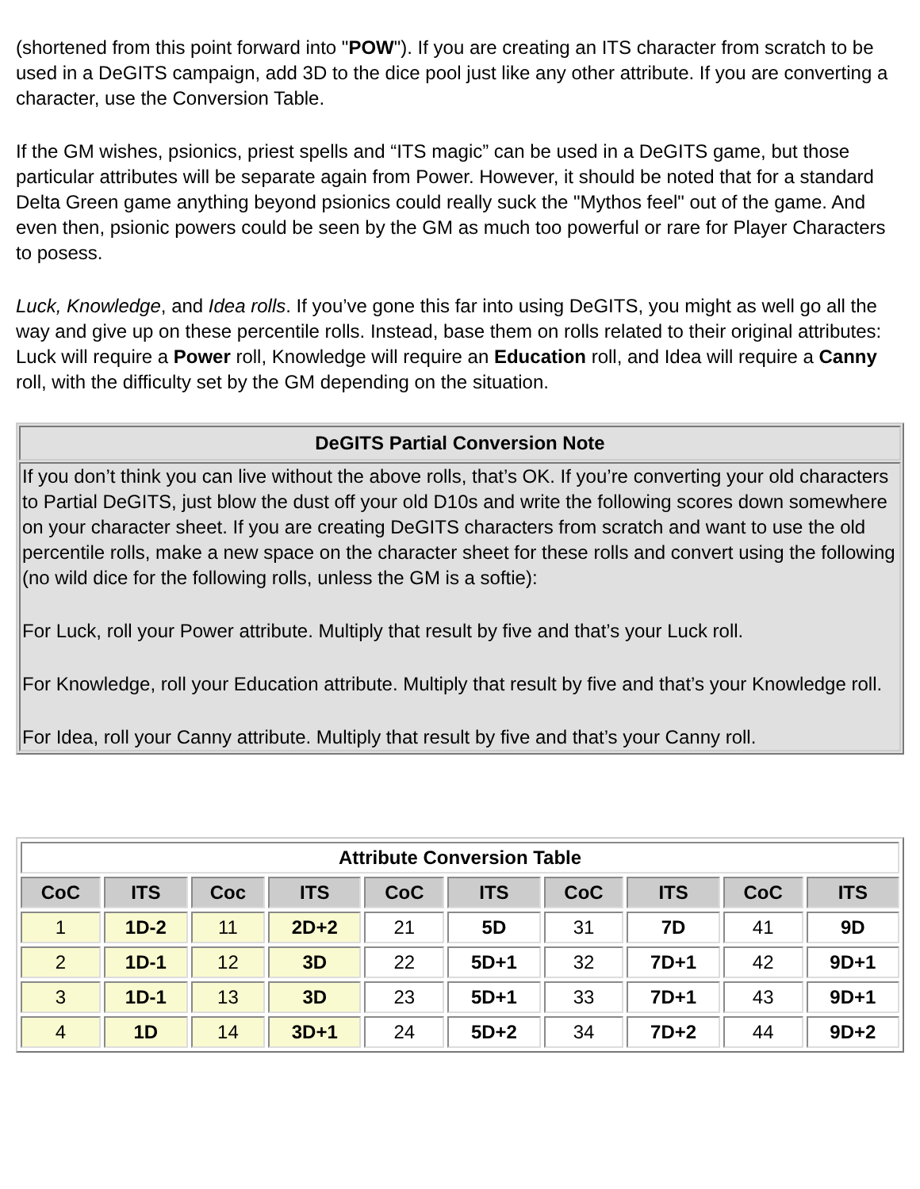(shortened from this point forward into "POW"). If you are creating an ITS character from scratch to be used in a DeGITS campaign, add 3D to the dice pool just like any other attribute. If you are converting a character, use the Conversion Table.
If the GM wishes, psionics, priest spells and “ITS magic” can be used in a DeGITS game, but those particular attributes will be separate again from Power. However, it should be noted that for a standard Delta Green game anything beyond psionics could really suck the "Mythos feel" out of the game. And even then, psionic powers could be seen by the GM as much too powerful or rare for Player Characters to posess.
Luck, Knowledge, and Idea rolls. If you’ve gone this far into using DeGITS, you might as well go all the way and give up on these percentile rolls. Instead, base them on rolls related to their original attributes: Luck will require a Power roll, Knowledge will require an Education roll, and Idea will require a Canny roll, with the difficulty set by the GM depending on the situation.
| DeGITS Partial Conversion Note |
| --- |
| If you don’t think you can live without the above rolls, that’s OK. If you’re converting your old characters to Partial DeGITS, just blow the dust off your old D10s and write the following scores down somewhere on your character sheet. If you are creating DeGITS characters from scratch and want to use the old percentile rolls, make a new space on the character sheet for these rolls and convert using the following (no wild dice for the following rolls, unless the GM is a softie): For Luck, roll your Power attribute. Multiply that result by five and that’s your Luck roll. For Knowledge, roll your Education attribute. Multiply that result by five and that’s your Knowledge roll. For Idea, roll your Canny attribute. Multiply that result by five and that’s your Canny roll. |
| Attribute Conversion Table | | | | | | | | | |
| --- | --- | --- | --- | --- | --- | --- | --- | --- | --- |
| CoC | ITS | Coc | ITS | CoC | ITS | CoC | ITS | CoC | ITS |
| 1 | 1D-2 | 11 | 2D+2 | 21 | 5D | 31 | 7D | 41 | 9D |
| 2 | 1D-1 | 12 | 3D | 22 | 5D+1 | 32 | 7D+1 | 42 | 9D+1 |
| 3 | 1D-1 | 13 | 3D | 23 | 5D+1 | 33 | 7D+1 | 43 | 9D+1 |
| 4 | 1D | 14 | 3D+1 | 24 | 5D+2 | 34 | 7D+2 | 44 | 9D+2 |